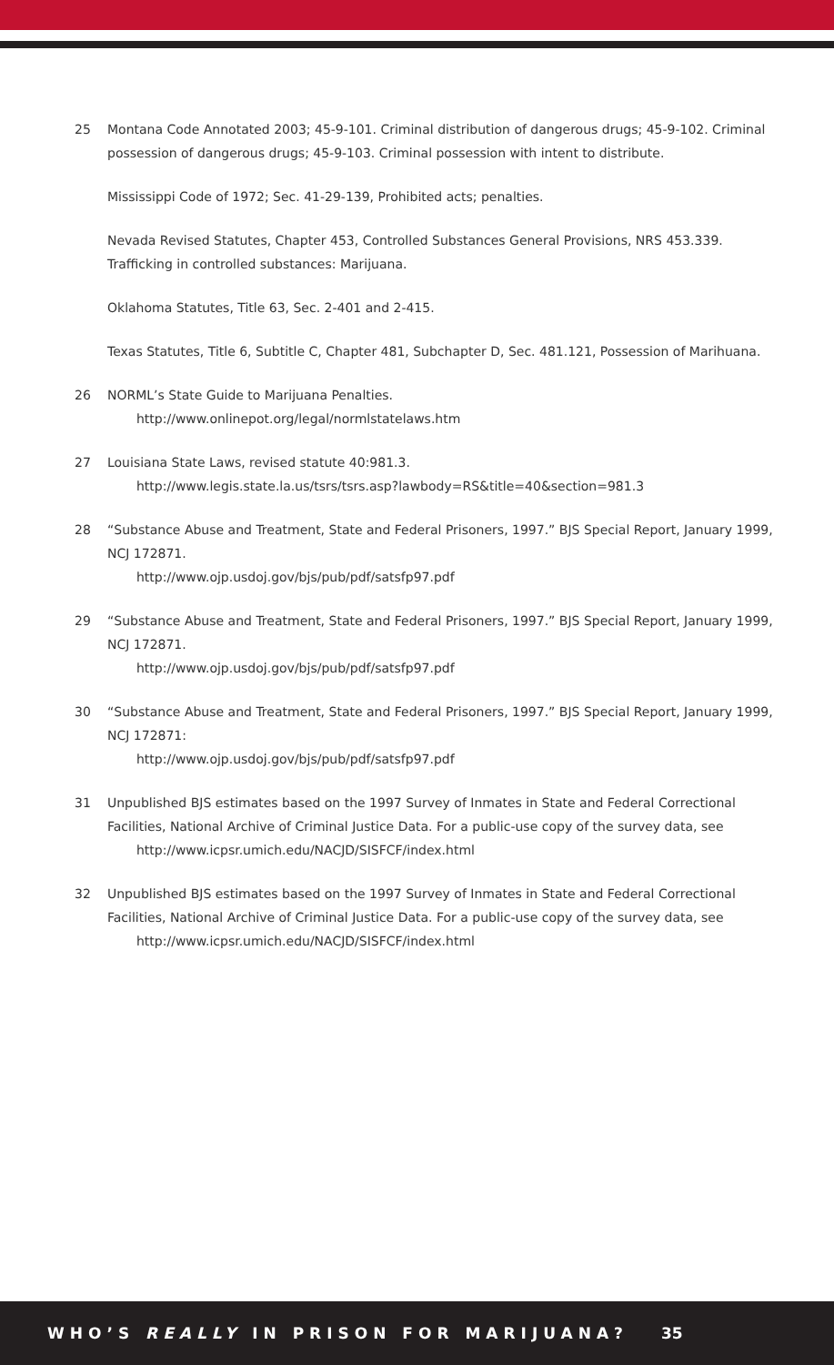25 Montana Code Annotated 2003; 45-9-101. Criminal distribution of dangerous drugs; 45-9-102. Criminal possession of dangerous drugs; 45-9-103. Criminal possession with intent to distribute.
Mississippi Code of 1972; Sec. 41-29-139, Prohibited acts; penalties.
Nevada Revised Statutes, Chapter 453, Controlled Substances General Provisions, NRS 453.339. Trafficking in controlled substances: Marijuana.
Oklahoma Statutes, Title 63, Sec. 2-401 and 2-415.
Texas Statutes, Title 6, Subtitle C, Chapter 481, Subchapter D, Sec. 481.121, Possession of Marihuana.
26 NORML’s State Guide to Marijuana Penalties.
http://www.onlinepot.org/legal/normlstatelaws.htm
27 Louisiana State Laws, revised statute 40:981.3.
http://www.legis.state.la.us/tsrs/tsrs.asp?lawbody=RS&title=40&section=981.3
28 “Substance Abuse and Treatment, State and Federal Prisoners, 1997.” BJS Special Report, January 1999, NCJ 172871.
http://www.ojp.usdoj.gov/bjs/pub/pdf/satsfp97.pdf
29 “Substance Abuse and Treatment, State and Federal Prisoners, 1997.” BJS Special Report, January 1999, NCJ 172871.
http://www.ojp.usdoj.gov/bjs/pub/pdf/satsfp97.pdf
30 “Substance Abuse and Treatment, State and Federal Prisoners, 1997.” BJS Special Report, January 1999, NCJ 172871:
http://www.ojp.usdoj.gov/bjs/pub/pdf/satsfp97.pdf
31 Unpublished BJS estimates based on the 1997 Survey of Inmates in State and Federal Correctional Facilities, National Archive of Criminal Justice Data. For a public-use copy of the survey data, see
http://www.icpsr.umich.edu/NACJD/SISFCF/index.html
32 Unpublished BJS estimates based on the 1997 Survey of Inmates in State and Federal Correctional Facilities, National Archive of Criminal Justice Data. For a public-use copy of the survey data, see
http://www.icpsr.umich.edu/NACJD/SISFCF/index.html
WHO’S REALLY IN PRISON FOR MARIJUANA? 35